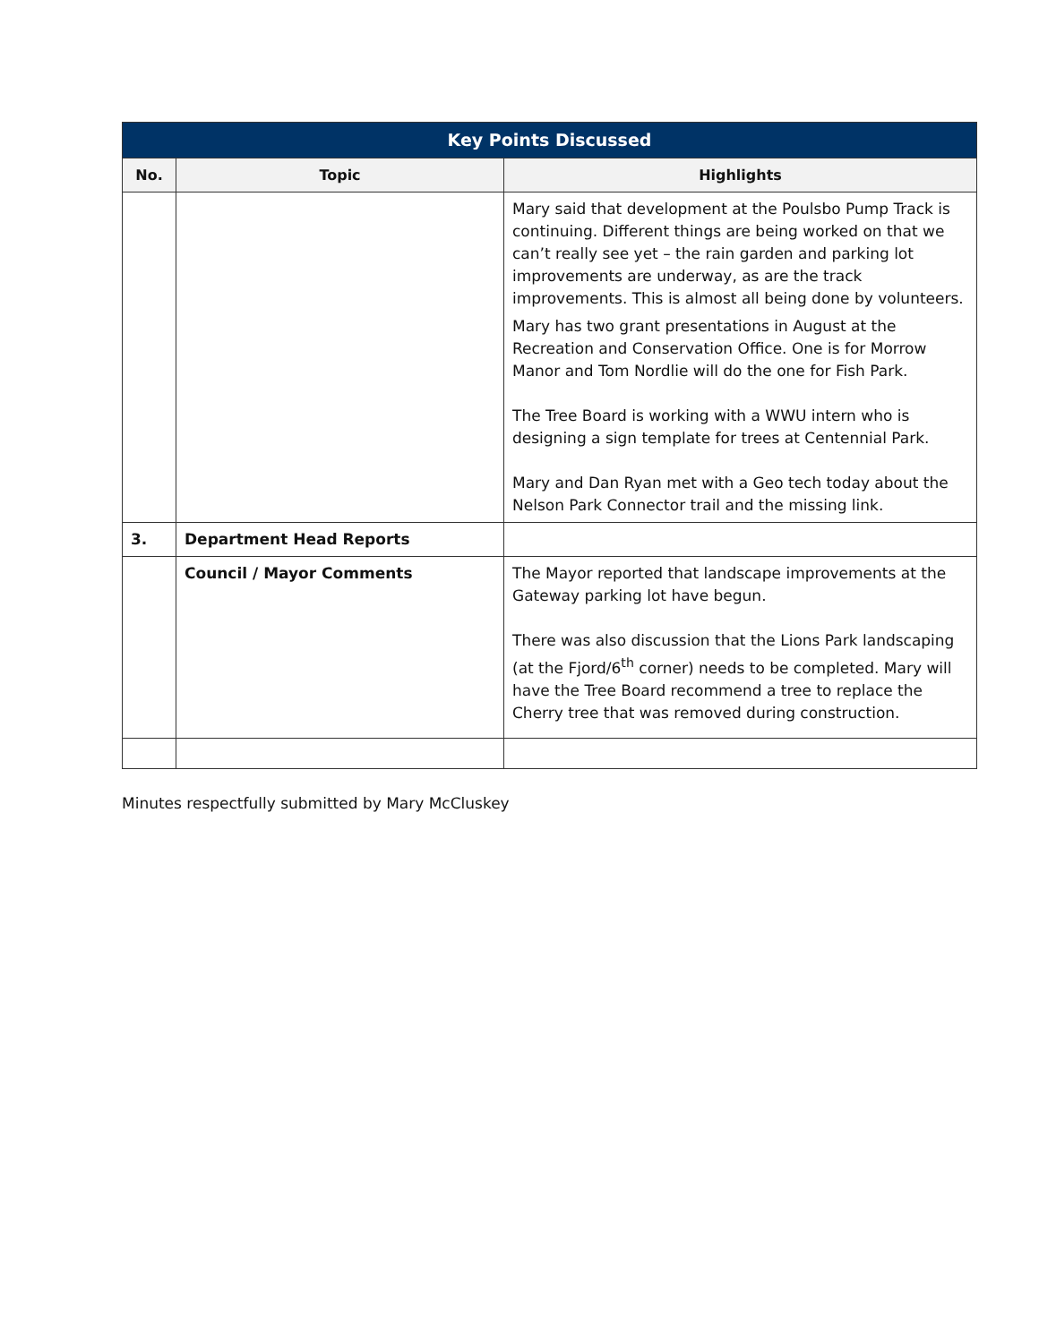| Key Points Discussed | | |
| --- | --- | --- |
| No. | Topic | Highlights |
| | | Mary said that development at the Poulsbo Pump Track is continuing. Different things are being worked on that we can’t really see yet – the rain garden and parking lot improvements are underway, as are the track improvements. This is almost all being done by volunteers. Mary has two grant presentations in August at the Recreation and Conservation Office. One is for Morrow Manor and Tom Nordlie will do the one for Fish Park. The Tree Board is working with a WWU intern who is designing a sign template for trees at Centennial Park. Mary and Dan Ryan met with a Geo tech today about the Nelson Park Connector trail and the missing link. |
| 3. | Department Head Reports | |
| | Council / Mayor Comments | The Mayor reported that landscape improvements at the Gateway parking lot have begun. There was also discussion that the Lions Park landscaping (at the Fjord/6<sup>th</sup> corner) needs to be completed. Mary will have the Tree Board recommend a tree to replace the Cherry tree that was removed during construction. |
Minutes respectfully submitted by Mary McCluskey